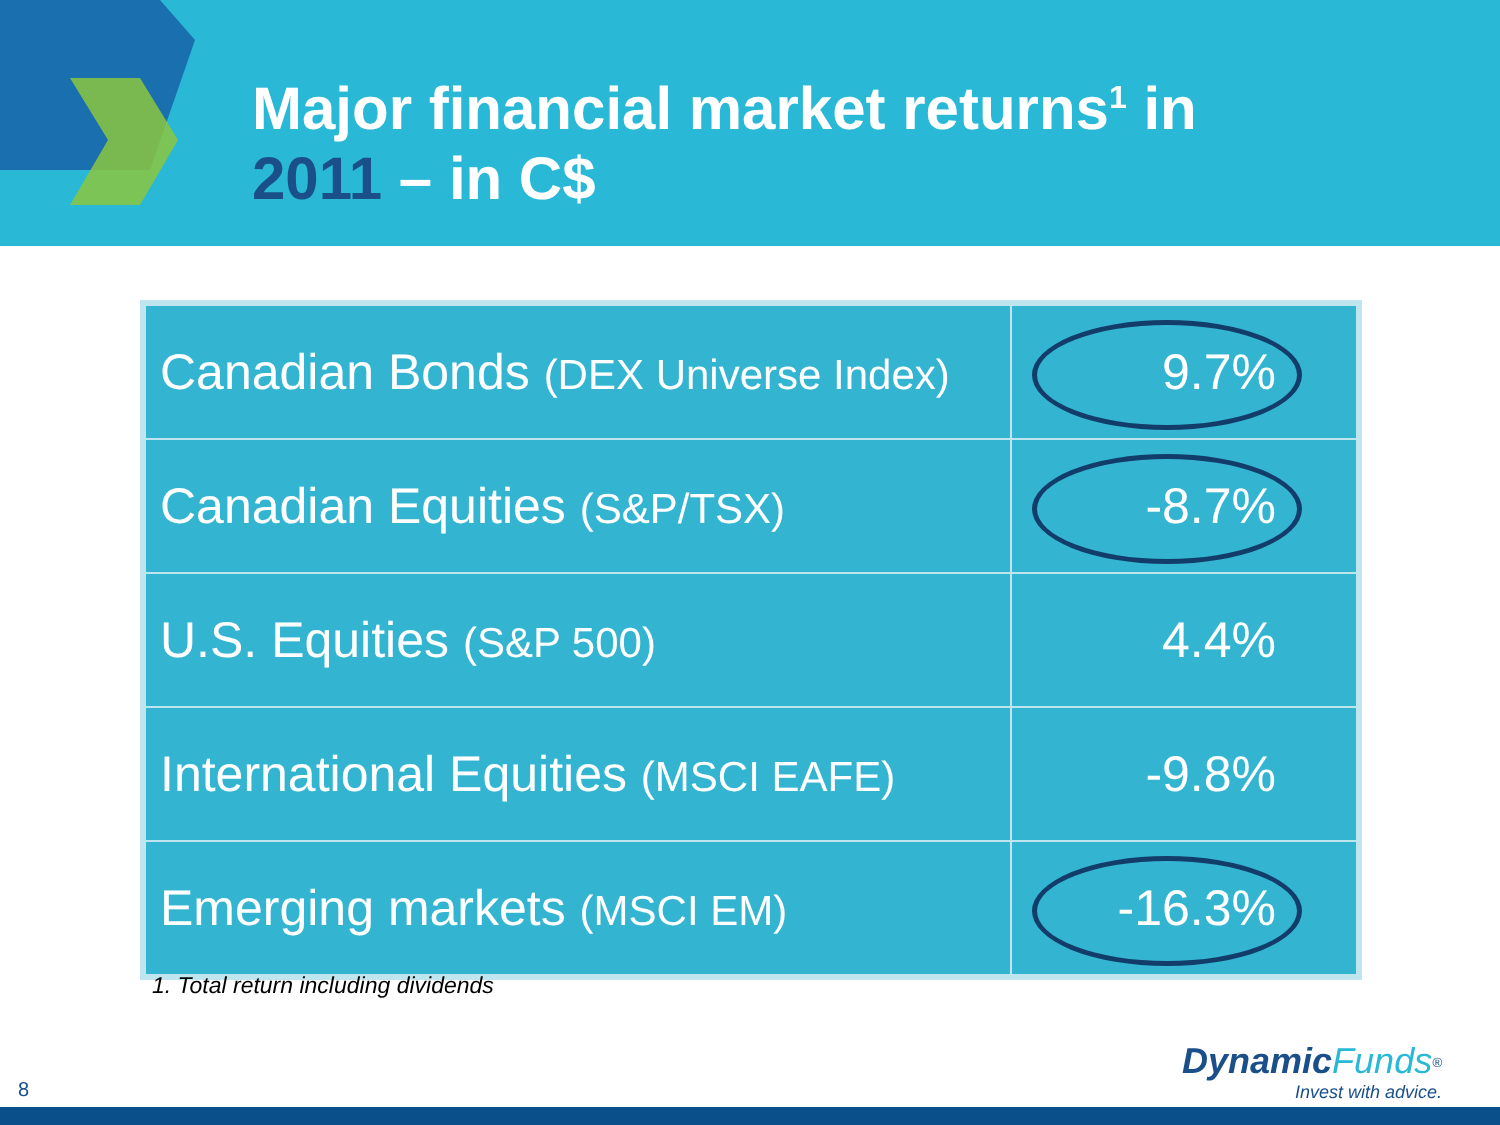Major financial market returns<sup>1</sup> in
2011 – in C$
| Canadian Bonds (DEX Universe Index) | 9.7% |
| Canadian Equities (S&P/TSX) | -8.7% |
| U.S. Equities (S&P 500) | 4.4% |
| International Equities (MSCI EAFE) | -9.8% |
| Emerging markets (MSCI EM) | -16.3% |
1. Total return including dividends
8
Dynamic Funds<sup>®</sup>
Invest with advice.